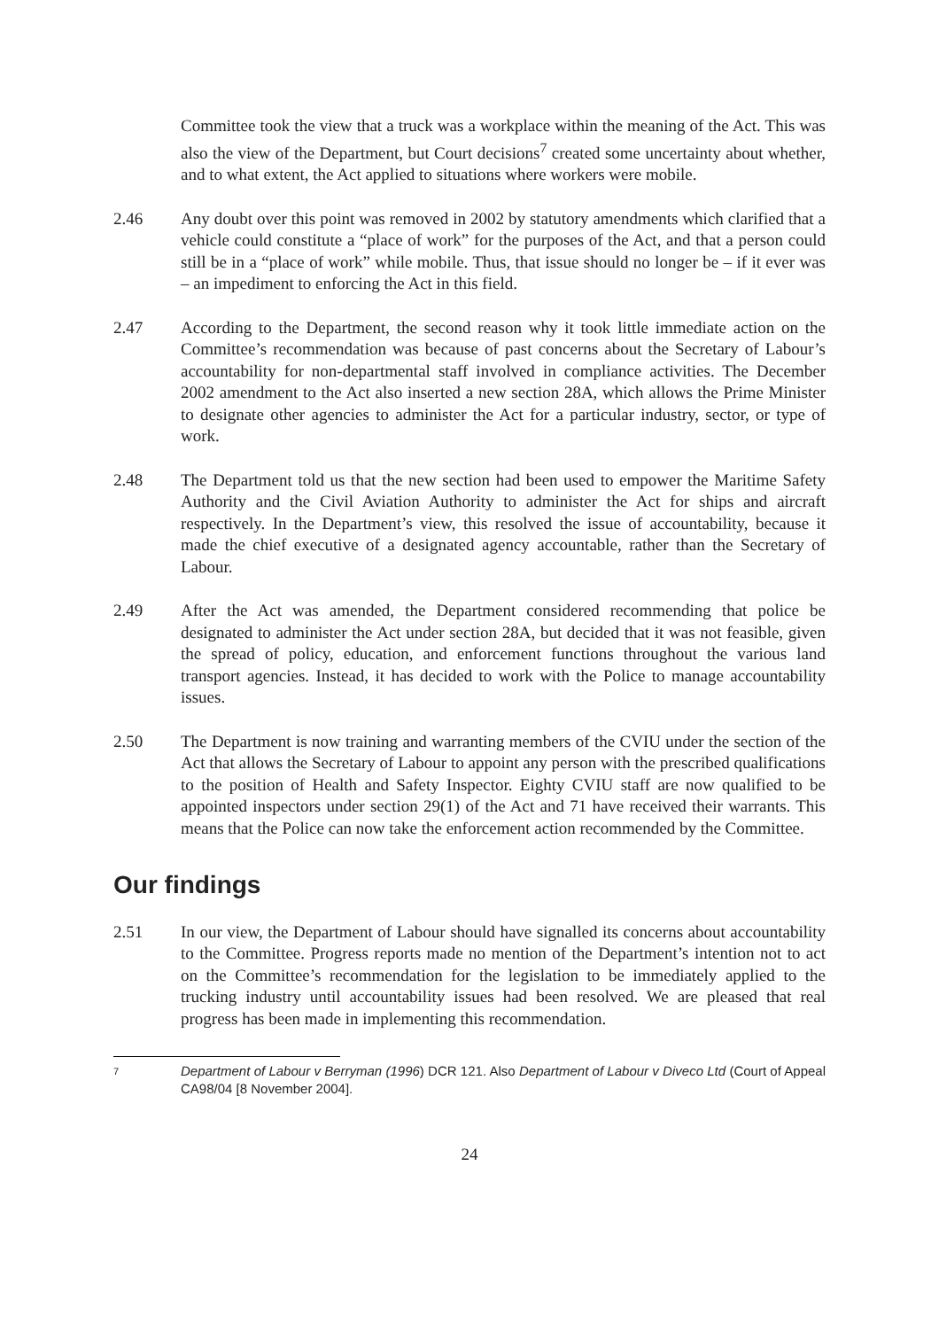Committee took the view that a truck was a workplace within the meaning of the Act. This was also the view of the Department, but Court decisions<sup>7</sup> created some uncertainty about whether, and to what extent, the Act applied to situations where workers were mobile.
2.46 Any doubt over this point was removed in 2002 by statutory amendments which clarified that a vehicle could constitute a “place of work” for the purposes of the Act, and that a person could still be in a “place of work” while mobile. Thus, that issue should no longer be – if it ever was – an impediment to enforcing the Act in this field.
2.47 According to the Department, the second reason why it took little immediate action on the Committee’s recommendation was because of past concerns about the Secretary of Labour’s accountability for non-departmental staff involved in compliance activities. The December 2002 amendment to the Act also inserted a new section 28A, which allows the Prime Minister to designate other agencies to administer the Act for a particular industry, sector, or type of work.
2.48 The Department told us that the new section had been used to empower the Maritime Safety Authority and the Civil Aviation Authority to administer the Act for ships and aircraft respectively. In the Department’s view, this resolved the issue of accountability, because it made the chief executive of a designated agency accountable, rather than the Secretary of Labour.
2.49 After the Act was amended, the Department considered recommending that police be designated to administer the Act under section 28A, but decided that it was not feasible, given the spread of policy, education, and enforcement functions throughout the various land transport agencies. Instead, it has decided to work with the Police to manage accountability issues.
2.50 The Department is now training and warranting members of the CVIU under the section of the Act that allows the Secretary of Labour to appoint any person with the prescribed qualifications to the position of Health and Safety Inspector. Eighty CVIU staff are now qualified to be appointed inspectors under section 29(1) of the Act and 71 have received their warrants. This means that the Police can now take the enforcement action recommended by the Committee.
Our findings
2.51 In our view, the Department of Labour should have signalled its concerns about accountability to the Committee. Progress reports made no mention of the Department’s intention not to act on the Committee’s recommendation for the legislation to be immediately applied to the trucking industry until accountability issues had been resolved. We are pleased that real progress has been made in implementing this recommendation.
7
Department of Labour v Berryman (1996) DCR 121. Also Department of Labour v Diveco Ltd (Court of Appeal CA98/04 [8 November 2004].
24